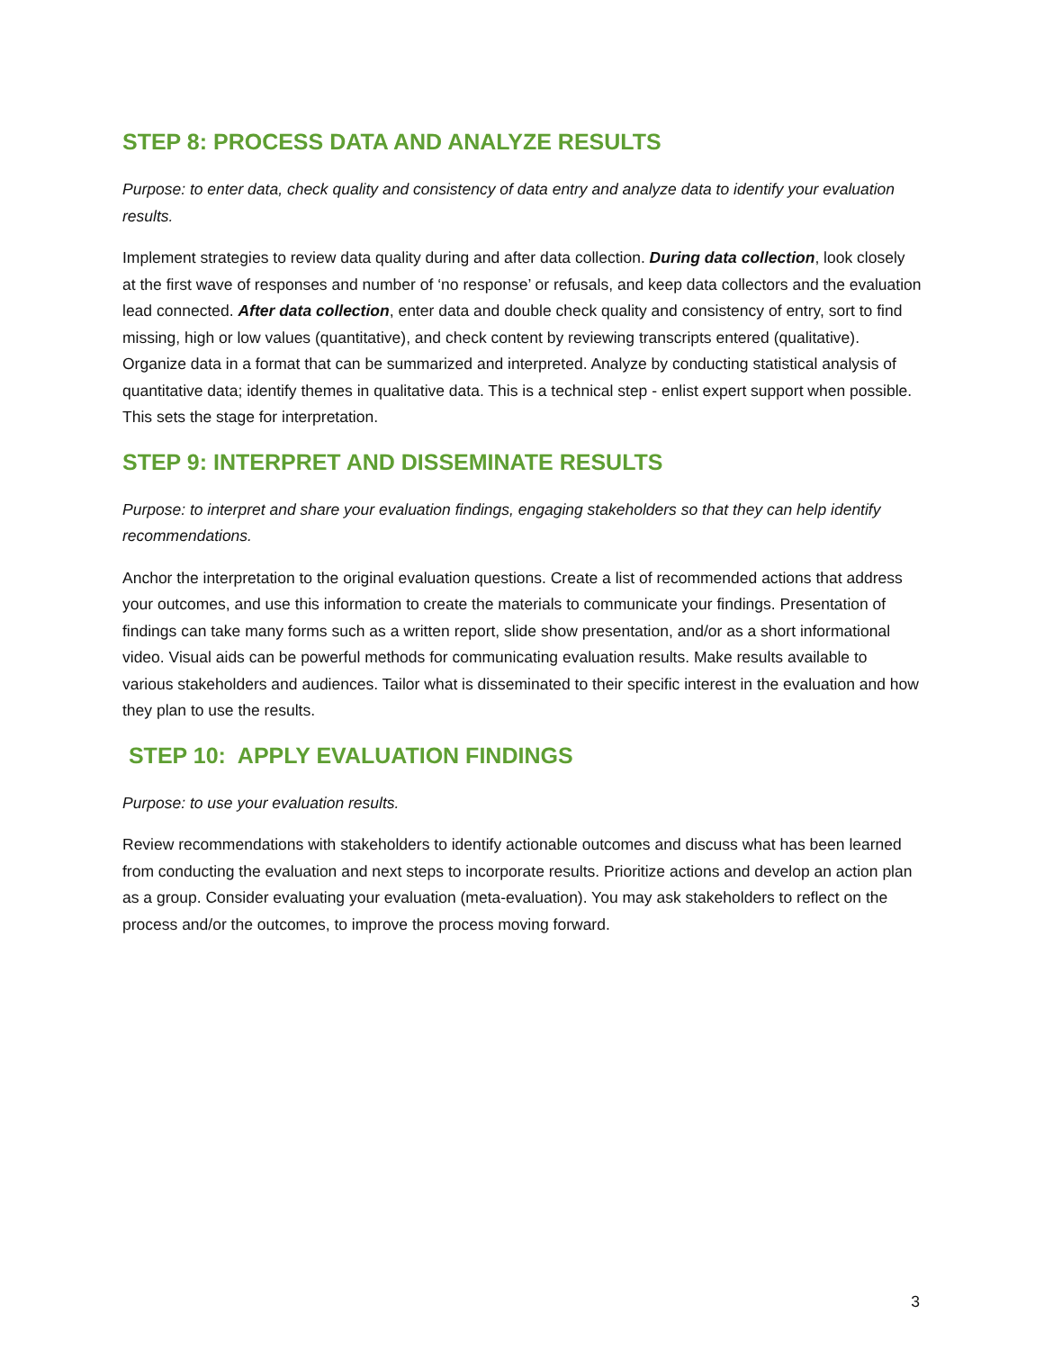STEP 8: PROCESS DATA AND ANALYZE RESULTS
Purpose: to enter data, check quality and consistency of data entry and analyze data to identify your evaluation results.
Implement strategies to review data quality during and after data collection. During data collection, look closely at the first wave of responses and number of ‘no response’ or refusals, and keep data collectors and the evaluation lead connected. After data collection, enter data and double check quality and consistency of entry, sort to find missing, high or low values (quantitative), and check content by reviewing transcripts entered (qualitative). Organize data in a format that can be summarized and interpreted. Analyze by conducting statistical analysis of quantitative data; identify themes in qualitative data. This is a technical step - enlist expert support when possible. This sets the stage for interpretation.
STEP 9: INTERPRET AND DISSEMINATE RESULTS
Purpose: to interpret and share your evaluation findings, engaging stakeholders so that they can help identify recommendations.
Anchor the interpretation to the original evaluation questions. Create a list of recommended actions that address your outcomes, and use this information to create the materials to communicate your findings. Presentation of findings can take many forms such as a written report, slide show presentation, and/or as a short informational video. Visual aids can be powerful methods for communicating evaluation results. Make results available to various stakeholders and audiences. Tailor what is disseminated to their specific interest in the evaluation and how they plan to use the results.
STEP 10: APPLY EVALUATION FINDINGS
Purpose: to use your evaluation results.
Review recommendations with stakeholders to identify actionable outcomes and discuss what has been learned from conducting the evaluation and next steps to incorporate results. Prioritize actions and develop an action plan as a group. Consider evaluating your evaluation (meta-evaluation). You may ask stakeholders to reflect on the process and/or the outcomes, to improve the process moving forward.
3